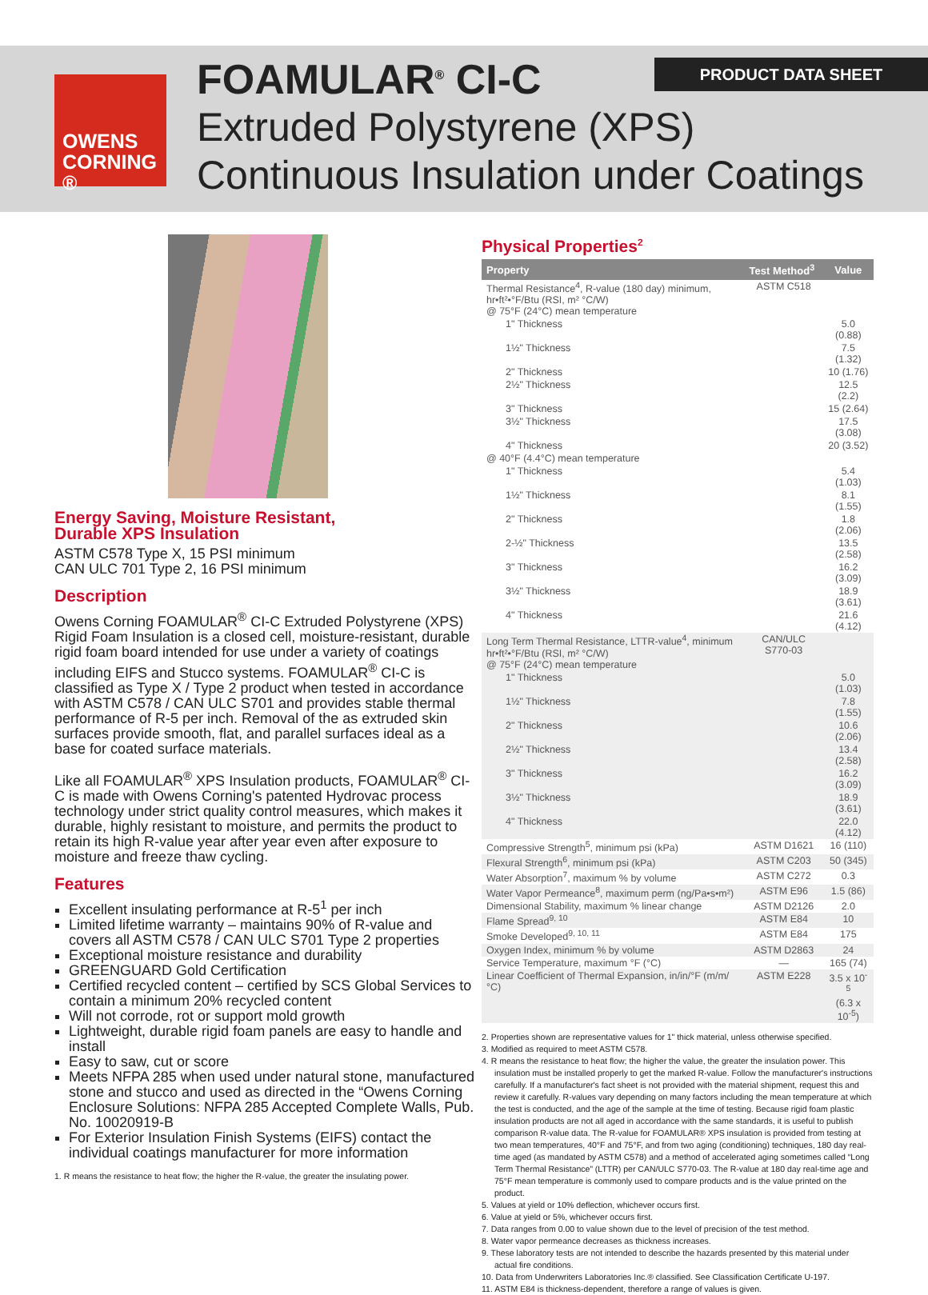PRODUCT DATA SHEET
OWENS
CORNING ®
FOAMULAR<sup>®</sup> CI-C
Extruded Polystyrene (XPS)
Continuous Insulation under Coatings
Energy Saving, Moisture Resistant,
Durable XPS Insulation
ASTM C578 Type X, 15 PSI minimum
CAN ULC 701 Type 2, 16 PSI minimum
Description
Owens Corning FOAMULAR<sup>®</sup> CI-C Extruded Polystyrene (XPS) Rigid Foam Insulation is a closed cell, moisture-resistant, durable rigid foam board intended for use under a variety of coatings including EIFS and Stucco systems. FOAMULAR<sup>®</sup> CI-C is classified as Type X / Type 2 product when tested in accordance with ASTM C578 / CAN ULC S701 and provides stable thermal performance of R-5 per inch. Removal of the as extruded skin surfaces provide smooth, flat, and parallel surfaces ideal as a base for coated surface materials.
Like all FOAMULAR<sup>®</sup> XPS Insulation products, FOAMULAR<sup>®</sup> CI-C is made with Owens Corning's patented Hydrovac process technology under strict quality control measures, which makes it durable, highly resistant to moisture, and permits the product to retain its high R-value year after year even after exposure to moisture and freeze thaw cycling.
Features
Excellent insulating performance at R-5<sup>1</sup> per inch
Limited lifetime warranty – maintains 90% of R-value and covers all ASTM C578 / CAN ULC S701 Type 2 properties
Exceptional moisture resistance and durability
GREENGUARD Gold Certification
Certified recycled content – certified by SCS Global Services to contain a minimum 20% recycled content
Will not corrode, rot or support mold growth
Lightweight, durable rigid foam panels are easy to handle and install
Easy to saw, cut or score
Meets NFPA 285 when used under natural stone, manufactured stone and stucco and used as directed in the “Owens Corning Enclosure Solutions: NFPA 285 Accepted Complete Walls, Pub. No. 10020919-B
For Exterior Insulation Finish Systems (EIFS) contact the individual coatings manufacturer for more information
1. R means the resistance to heat flow; the higher the R-value, the greater the insulating power.
Physical Properties<sup>2</sup>
| Property | Test Method<sup>3</sup> | Value |
| --- | --- | --- |
| Thermal Resistance<sup>4</sup>, R-value (180 day) minimum, hr•ft²•°F/Btu (RSI, m² °C/W) @ 75°F (24°C) mean temperature | ASTM C518 | |
| 1" Thickness | | 5.0 (0.88) |
| 1½" Thickness | | 7.5 (1.32) |
| 2" Thickness | | 10 (1.76) |
| 2½" Thickness | | 12.5 (2.2) |
| 3" Thickness | | 15 (2.64) |
| 3½" Thickness | | 17.5 (3.08) |
| 4" Thickness | | 20 (3.52) |
| @ 40°F (4.4°C) mean temperature | | |
| 1" Thickness | | 5.4 (1.03) |
| 1½" Thickness | | 8.1 (1.55) |
| 2" Thickness | | 1.8 (2.06) |
| 2-½" Thickness | | 13.5 (2.58) |
| 3" Thickness | | 16.2 (3.09) |
| 3½" Thickness | | 18.9 (3.61) |
| 4" Thickness | | 21.6 (4.12) |
| Long Term Thermal Resistance, LTTR-value<sup>4</sup>, minimum hr•ft²•°F/Btu (RSI, m² °C/W) @ 75°F (24°C) mean temperature | CAN/ULC S770-03 | |
| 1" Thickness | | 5.0 (1.03) |
| 1½" Thickness | | 7.8 (1.55) |
| 2" Thickness | | 10.6 (2.06) |
| 2½" Thickness | | 13.4 (2.58) |
| 3" Thickness | | 16.2 (3.09) |
| 3½" Thickness | | 18.9 (3.61) |
| 4" Thickness | | 22.0 (4.12) |
| Compressive Strength<sup>5</sup>, minimum psi (kPa) | ASTM D1621 | 16 (110) |
| Flexural Strength<sup>6</sup>, minimum psi (kPa) | ASTM C203 | 50 (345) |
| Water Absorption<sup>7</sup>, maximum % by volume | ASTM C272 | 0.3 |
| Water Vapor Permeance<sup>8</sup>, maximum perm (ng/Pa•s•m²) | ASTM E96 | 1.5 (86) |
| Dimensional Stability, maximum % linear change | ASTM D2126 | 2.0 |
| Flame Spread<sup>9, 10</sup> | ASTM E84 | 10 |
| Smoke Developed<sup>9, 10, 11</sup> | ASTM E84 | 175 |
| Oxygen Index, minimum % by volume | ASTM D2863 | 24 |
| Service Temperature, maximum °F (°C) | — | 165 (74) |
| Linear Coefficient of Thermal Expansion, in/in/°F (m/m/°C) | ASTM E228 | 3.5 x 10<sup>-5</sup> (6.3 x 10<sup>-5</sup>) |
2. Properties shown are representative values for 1" thick material, unless otherwise specified.
3. Modified as required to meet ASTM C578.
4. R means the resistance to heat flow; the higher the value, the greater the insulation power. This insulation must be installed properly to get the marked R-value. Follow the manufacturer's instructions carefully. If a manufacturer's fact sheet is not provided with the material shipment, request this and review it carefully. R-values vary depending on many factors including the mean temperature at which the test is conducted, and the age of the sample at the time of testing. Because rigid foam plastic insulation products are not all aged in accordance with the same standards, it is useful to publish comparison R-value data. The R-value for FOAMULAR® XPS insulation is provided from testing at two mean temperatures, 40°F and 75°F, and from two aging (conditioning) techniques, 180 day real-time aged (as mandated by ASTM C578) and a method of accelerated aging sometimes called “Long Term Thermal Resistance” (LTTR) per CAN/ULC S770-03. The R-value at 180 day real-time age and 75°F mean temperature is commonly used to compare products and is the value printed on the product.
5. Values at yield or 10% deflection, whichever occurs first.
6. Value at yield or 5%, whichever occurs first.
7. Data ranges from 0.00 to value shown due to the level of precision of the test method.
8. Water vapor permeance decreases as thickness increases.
9. These laboratory tests are not intended to describe the hazards presented by this material under actual fire conditions.
10. Data from Underwriters Laboratories Inc.® classified. See Classification Certificate U-197.
11. ASTM E84 is thickness-dependent, therefore a range of values is given.